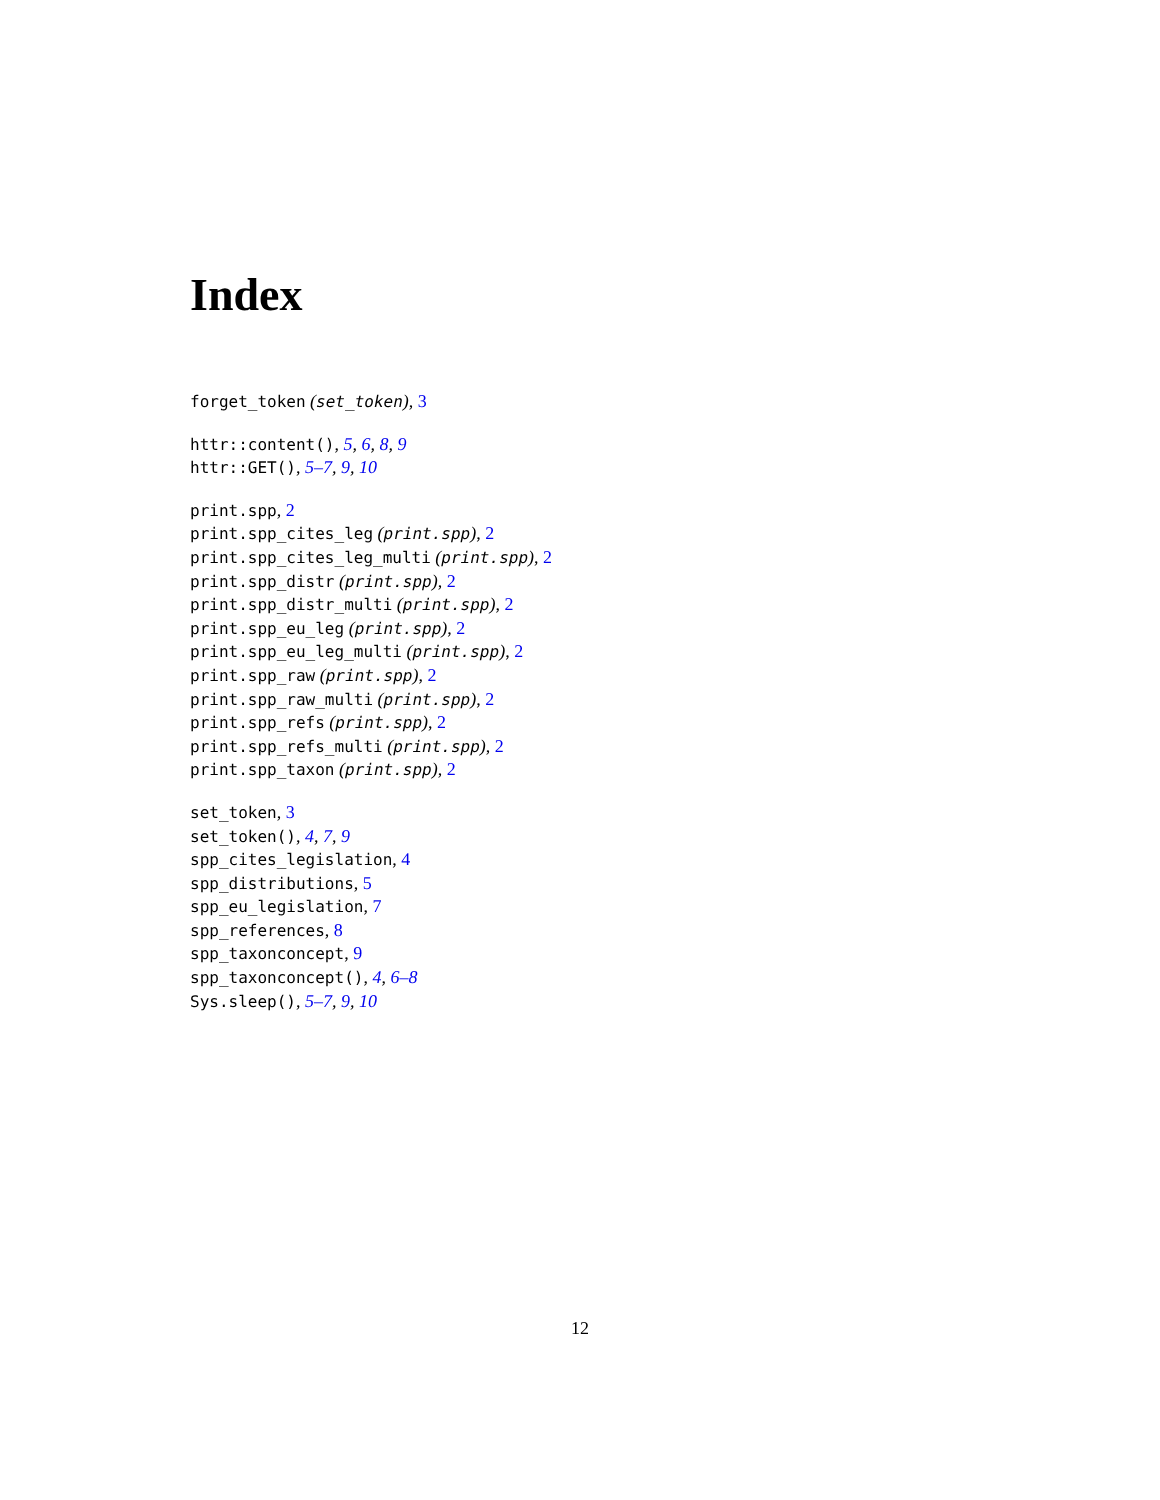Index
forget_token (set_token), 3
httr::content(), 5, 6, 8, 9
httr::GET(), 5–7, 9, 10
print.spp, 2
print.spp_cites_leg (print.spp), 2
print.spp_cites_leg_multi (print.spp), 2
print.spp_distr (print.spp), 2
print.spp_distr_multi (print.spp), 2
print.spp_eu_leg (print.spp), 2
print.spp_eu_leg_multi (print.spp), 2
print.spp_raw (print.spp), 2
print.spp_raw_multi (print.spp), 2
print.spp_refs (print.spp), 2
print.spp_refs_multi (print.spp), 2
print.spp_taxon (print.spp), 2
set_token, 3
set_token(), 4, 7, 9
spp_cites_legislation, 4
spp_distributions, 5
spp_eu_legislation, 7
spp_references, 8
spp_taxonconcept, 9
spp_taxonconcept(), 4, 6–8
Sys.sleep(), 5–7, 9, 10
12